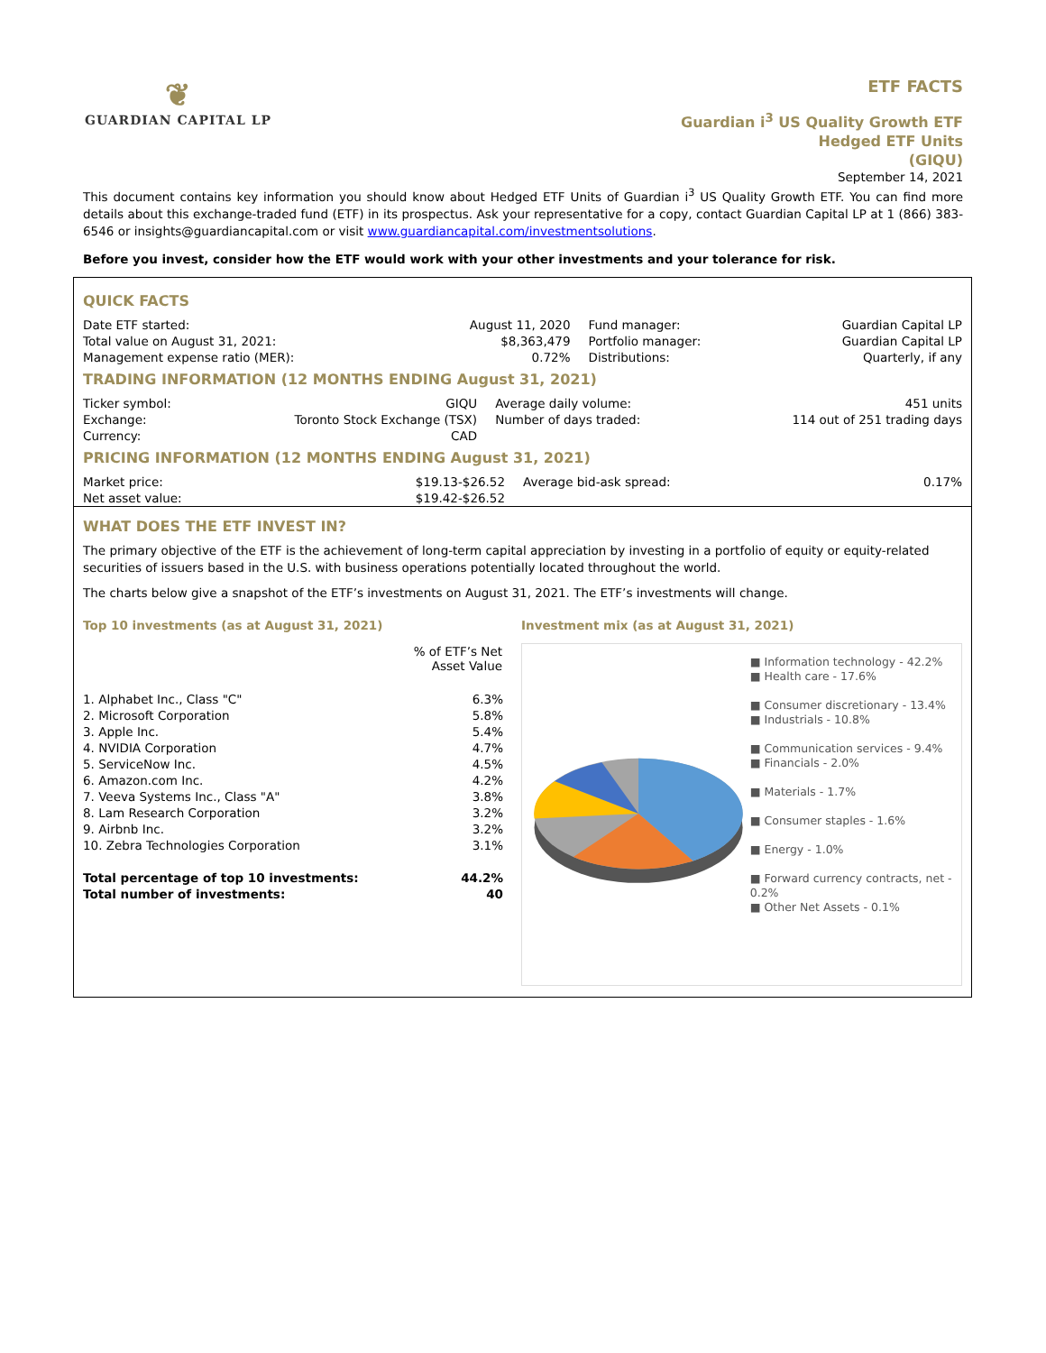❦
GUARDIAN CAPITAL LP
ETF FACTS
Guardian i<sup>3</sup> US Quality Growth ETF
Hedged ETF Units
(GIQU)
September 14, 2021
This document contains key information you should know about Hedged ETF Units of Guardian i<sup>3</sup> US Quality Growth ETF. You can find more details about this exchange-traded fund (ETF) in its prospectus. Ask your representative for a copy, contact Guardian Capital LP at 1 (866) 383-6546 or insights@guardiancapital.com or visit www.guardiancapital.com/investmentsolutions.
Before you invest, consider how the ETF would work with your other investments and your tolerance for risk.
QUICK FACTS
| Date ETF started: Total value on August 31, 2021: Management expense ratio (MER): | August 11, 2020 $8,363,479 0.72% | Fund manager: Portfolio manager: Distributions: | Guardian Capital LP Guardian Capital LP Quarterly, if any |
TRADING INFORMATION (12 MONTHS ENDING August 31, 2021)
| Ticker symbol: Exchange: Currency: | GIQU Toronto Stock Exchange (TSX) CAD | Average daily volume: Number of days traded: | 451 units 114 out of 251 trading days |
PRICING INFORMATION (12 MONTHS ENDING August 31, 2021)
| Market price: Net asset value: | $19.13-$26.52 $19.42-$26.52 | Average bid-ask spread: | 0.17% |
WHAT DOES THE ETF INVEST IN?
The primary objective of the ETF is the achievement of long-term capital appreciation by investing in a portfolio of equity or equity-related securities of issuers based in the U.S. with business operations potentially located throughout the world.
The charts below give a snapshot of the ETF’s investments on August 31, 2021. The ETF’s investments will change.
Top 10 investments (as at August 31, 2021)
| | % of ETF’s Net Asset Value |
| --- | --- |
| 1. Alphabet Inc., Class "C" | 6.3% |
| 2. Microsoft Corporation | 5.8% |
| 3. Apple Inc. | 5.4% |
| 4. NVIDIA Corporation | 4.7% |
| 5. ServiceNow Inc. | 4.5% |
| 6. Amazon.com Inc. | 4.2% |
| 7. Veeva Systems Inc., Class "A" | 3.8% |
| 8. Lam Research Corporation | 3.2% |
| 9. Airbnb Inc. | 3.2% |
| 10. Zebra Technologies Corporation | 3.1% |
| Total percentage of top 10 investments: | 44.2% |
| Total number of investments: | 40 |
Investment mix (as at August 31, 2021)
■ Information technology - 42.2%
■ Health care - 17.6%
■ Consumer discretionary - 13.4%
■ Industrials - 10.8%
■ Communication services - 9.4%
■ Financials - 2.0%
■ Materials - 1.7%
■ Consumer staples - 1.6%
■ Energy - 1.0%
■ Forward currency contracts, net - 0.2%
■ Other Net Assets - 0.1%